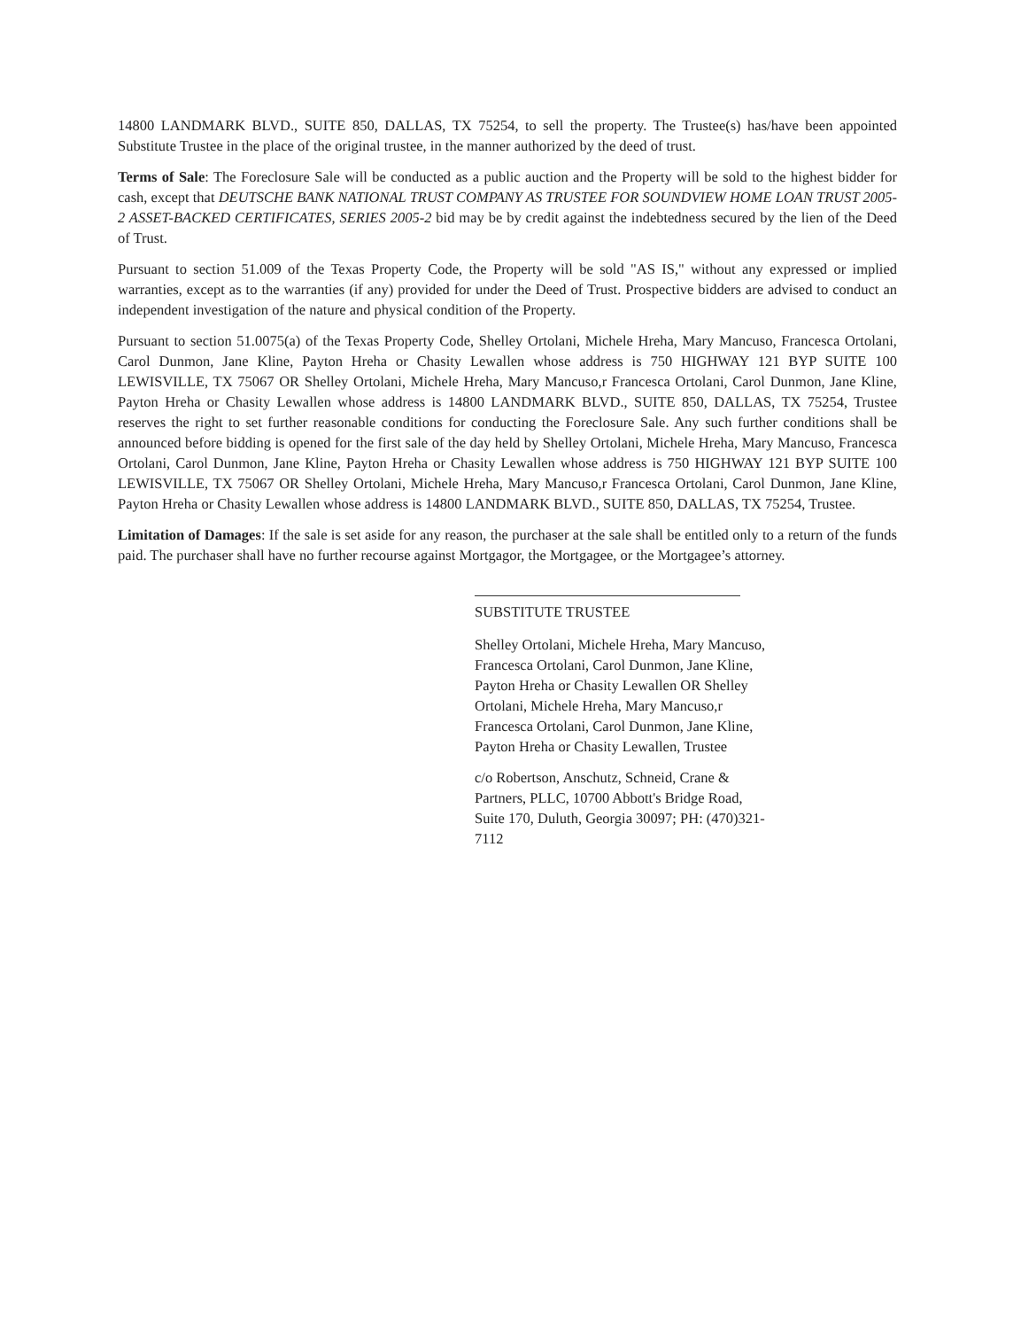14800 LANDMARK BLVD., SUITE 850, DALLAS, TX 75254, to sell the property. The Trustee(s) has/have been appointed Substitute Trustee in the place of the original trustee, in the manner authorized by the deed of trust.
Terms of Sale: The Foreclosure Sale will be conducted as a public auction and the Property will be sold to the highest bidder for cash, except that DEUTSCHE BANK NATIONAL TRUST COMPANY AS TRUSTEE FOR SOUNDVIEW HOME LOAN TRUST 2005-2 ASSET-BACKED CERTIFICATES, SERIES 2005-2 bid may be by credit against the indebtedness secured by the lien of the Deed of Trust.
Pursuant to section 51.009 of the Texas Property Code, the Property will be sold "AS IS," without any expressed or implied warranties, except as to the warranties (if any) provided for under the Deed of Trust. Prospective bidders are advised to conduct an independent investigation of the nature and physical condition of the Property.
Pursuant to section 51.0075(a) of the Texas Property Code, Shelley Ortolani, Michele Hreha, Mary Mancuso, Francesca Ortolani, Carol Dunmon, Jane Kline, Payton Hreha or Chasity Lewallen whose address is 750 HIGHWAY 121 BYP SUITE 100 LEWISVILLE, TX 75067 OR Shelley Ortolani, Michele Hreha, Mary Mancuso,r Francesca Ortolani, Carol Dunmon, Jane Kline, Payton Hreha or Chasity Lewallen whose address is 14800 LANDMARK BLVD., SUITE 850, DALLAS, TX 75254, Trustee reserves the right to set further reasonable conditions for conducting the Foreclosure Sale. Any such further conditions shall be announced before bidding is opened for the first sale of the day held by Shelley Ortolani, Michele Hreha, Mary Mancuso, Francesca Ortolani, Carol Dunmon, Jane Kline, Payton Hreha or Chasity Lewallen whose address is 750 HIGHWAY 121 BYP SUITE 100 LEWISVILLE, TX 75067 OR Shelley Ortolani, Michele Hreha, Mary Mancuso,r Francesca Ortolani, Carol Dunmon, Jane Kline, Payton Hreha or Chasity Lewallen whose address is 14800 LANDMARK BLVD., SUITE 850, DALLAS, TX 75254, Trustee.
Limitation of Damages: If the sale is set aside for any reason, the purchaser at the sale shall be entitled only to a return of the funds paid. The purchaser shall have no further recourse against Mortgagor, the Mortgagee, or the Mortgagee’s attorney.
SUBSTITUTE TRUSTEE
Shelley Ortolani, Michele Hreha, Mary Mancuso, Francesca Ortolani, Carol Dunmon, Jane Kline, Payton Hreha or Chasity Lewallen OR Shelley Ortolani, Michele Hreha, Mary Mancuso,r Francesca Ortolani, Carol Dunmon, Jane Kline, Payton Hreha or Chasity Lewallen, Trustee
c/o Robertson, Anschutz, Schneid, Crane & Partners, PLLC, 10700 Abbott's Bridge Road, Suite 170, Duluth, Georgia 30097; PH: (470)321-7112